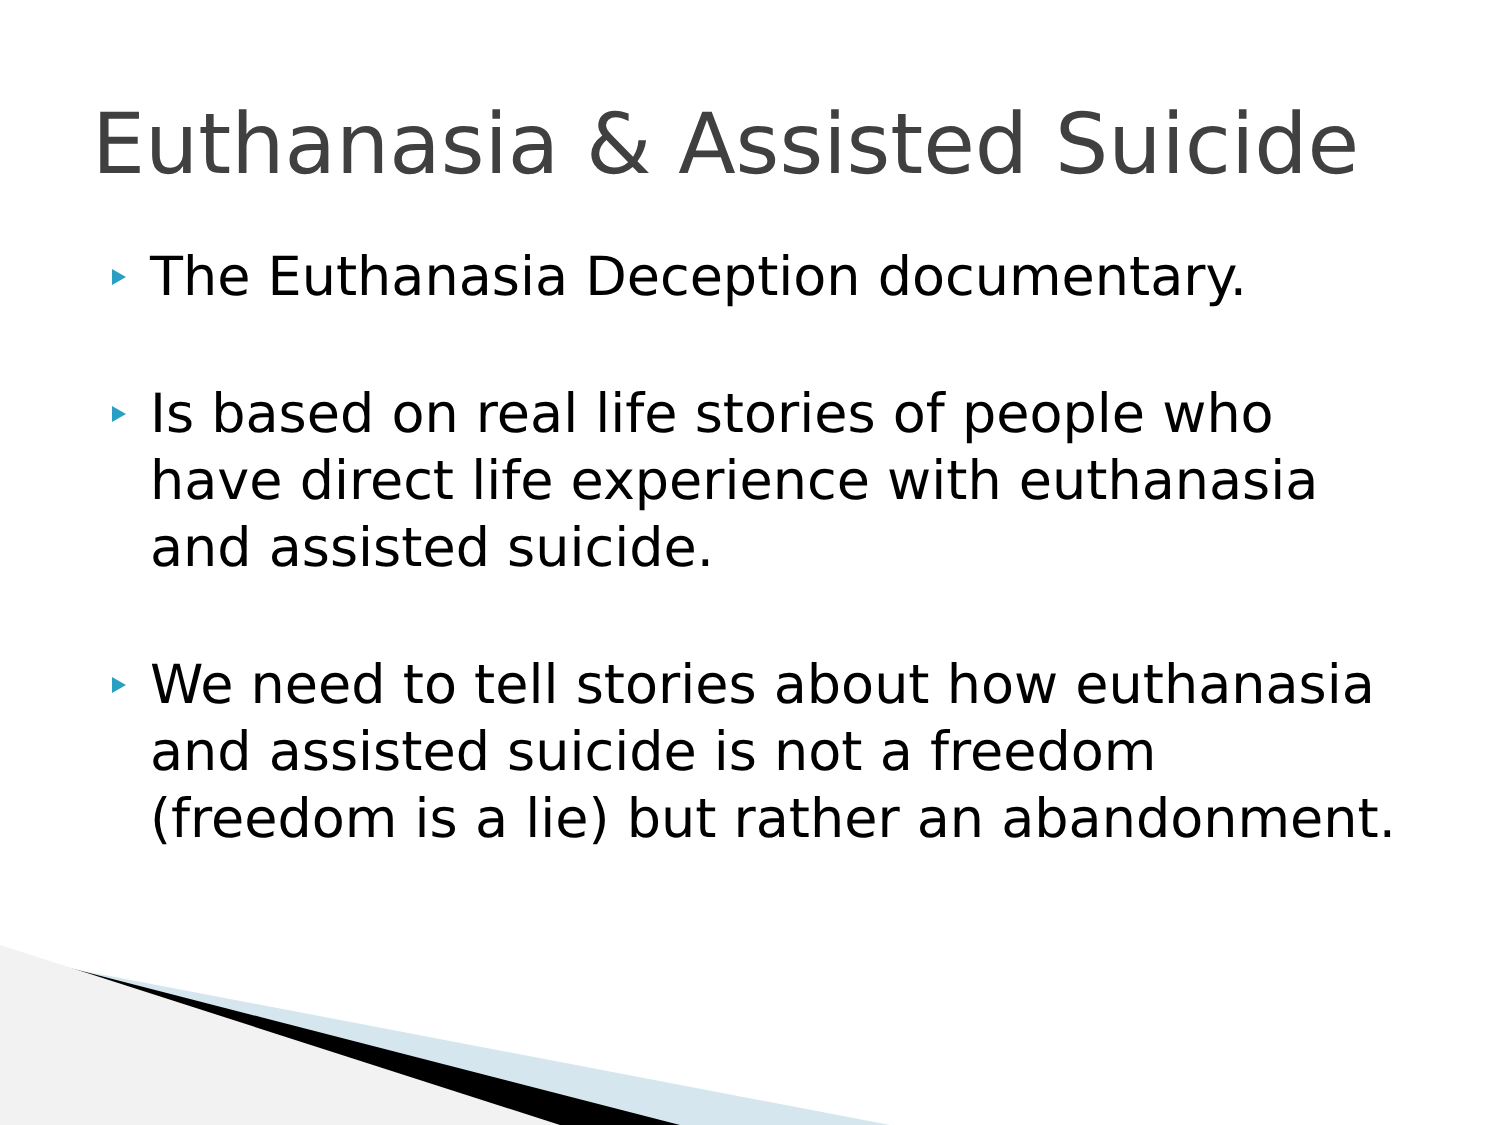Euthanasia & Assisted Suicide
The Euthanasia Deception documentary.
Is based on real life stories of people who have direct life experience with euthanasia and assisted suicide.
We need to tell stories about how euthanasia and assisted suicide is not a freedom (freedom is a lie) but rather an abandonment.